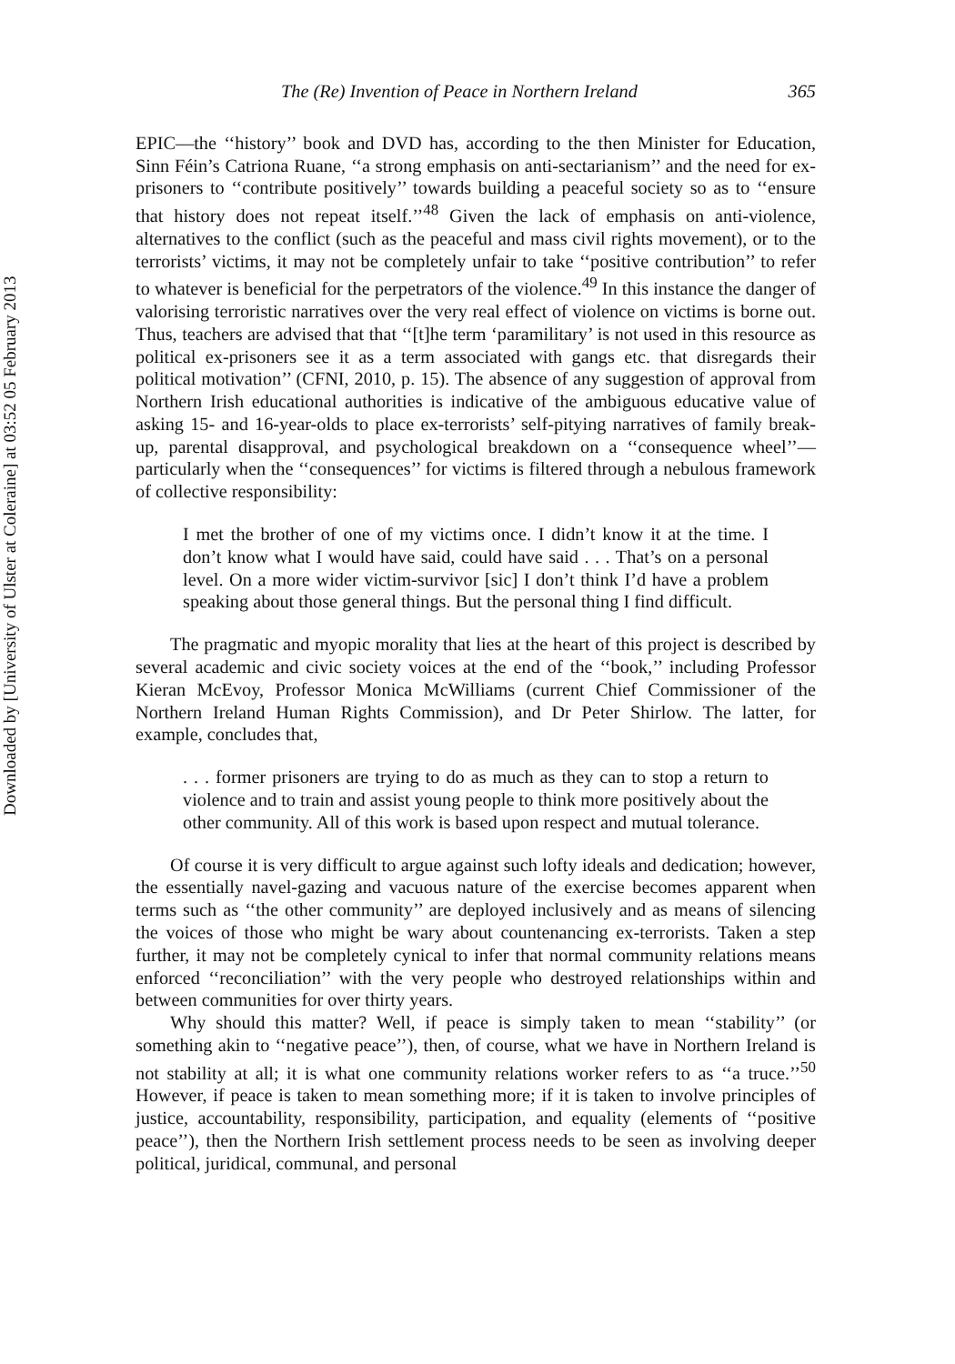Downloaded by [University of Ulster at Coleraine] at 03:52 05 February 2013
The (Re) Invention of Peace in Northern Ireland 365
EPIC—the ‘‘history’’ book and DVD has, according to the then Minister for Education, Sinn Féin’s Catriona Ruane, ‘‘a strong emphasis on anti-sectarianism’’ and the need for ex-prisoners to ‘‘contribute positively’’ towards building a peaceful society so as to ‘‘ensure that history does not repeat itself.’’<sup>48</sup> Given the lack of emphasis on anti-violence, alternatives to the conflict (such as the peaceful and mass civil rights movement), or to the terrorists’ victims, it may not be completely unfair to take ‘‘positive contribution’’ to refer to whatever is beneficial for the perpetrators of the violence.<sup>49</sup> In this instance the danger of valorising terroristic narratives over the very real effect of violence on victims is borne out. Thus, teachers are advised that that ‘‘[t]he term ‘paramilitary’ is not used in this resource as political ex-prisoners see it as a term associated with gangs etc. that disregards their political motivation’’ (CFNI, 2010, p. 15). The absence of any suggestion of approval from Northern Irish educational authorities is indicative of the ambiguous educative value of asking 15- and 16-year-olds to place ex-terrorists’ self-pitying narratives of family break-up, parental disapproval, and psychological breakdown on a ‘‘consequence wheel’’—particularly when the ‘‘consequences’’ for victims is filtered through a nebulous framework of collective responsibility:
I met the brother of one of my victims once. I didn’t know it at the time. I don’t know what I would have said, could have said . . . That’s on a personal level. On a more wider victim-survivor [sic] I don’t think I’d have a problem speaking about those general things. But the personal thing I find difficult.
The pragmatic and myopic morality that lies at the heart of this project is described by several academic and civic society voices at the end of the ‘‘book,’’ including Professor Kieran McEvoy, Professor Monica McWilliams (current Chief Commissioner of the Northern Ireland Human Rights Commission), and Dr Peter Shirlow. The latter, for example, concludes that,
. . . former prisoners are trying to do as much as they can to stop a return to violence and to train and assist young people to think more positively about the other community. All of this work is based upon respect and mutual tolerance.
Of course it is very difficult to argue against such lofty ideals and dedication; however, the essentially navel-gazing and vacuous nature of the exercise becomes apparent when terms such as ‘‘the other community’’ are deployed inclusively and as means of silencing the voices of those who might be wary about countenancing ex-terrorists. Taken a step further, it may not be completely cynical to infer that normal community relations means enforced ‘‘reconciliation’’ with the very people who destroyed relationships within and between communities for over thirty years.
Why should this matter? Well, if peace is simply taken to mean ‘‘stability’’ (or something akin to ‘‘negative peace’’), then, of course, what we have in Northern Ireland is not stability at all; it is what one community relations worker refers to as ‘‘a truce.’’<sup>50</sup> However, if peace is taken to mean something more; if it is taken to involve principles of justice, accountability, responsibility, participation, and equality (elements of ‘‘positive peace’’), then the Northern Irish settlement process needs to be seen as involving deeper political, juridical, communal, and personal